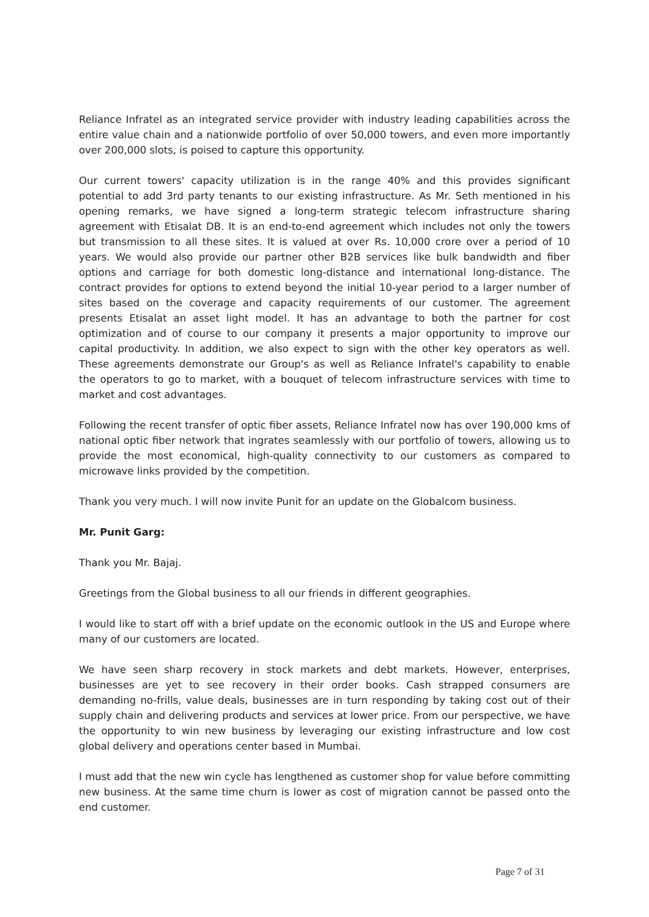Reliance Infratel as an integrated service provider with industry leading capabilities across the entire value chain and a nationwide portfolio of over 50,000 towers, and even more importantly over 200,000 slots, is poised to capture this opportunity.
Our current towers' capacity utilization is in the range 40% and this provides significant potential to add 3rd party tenants to our existing infrastructure. As Mr. Seth mentioned in his opening remarks, we have signed a long-term strategic telecom infrastructure sharing agreement with Etisalat DB. It is an end-to-end agreement which includes not only the towers but transmission to all these sites. It is valued at over Rs. 10,000 crore over a period of 10 years. We would also provide our partner other B2B services like bulk bandwidth and fiber options and carriage for both domestic long-distance and international long-distance. The contract provides for options to extend beyond the initial 10-year period to a larger number of sites based on the coverage and capacity requirements of our customer. The agreement presents Etisalat an asset light model. It has an advantage to both the partner for cost optimization and of course to our company it presents a major opportunity to improve our capital productivity. In addition, we also expect to sign with the other key operators as well. These agreements demonstrate our Group's as well as Reliance Infratel's capability to enable the operators to go to market, with a bouquet of telecom infrastructure services with time to market and cost advantages.
Following the recent transfer of optic fiber assets, Reliance Infratel now has over 190,000 kms of national optic fiber network that ingrates seamlessly with our portfolio of towers, allowing us to provide the most economical, high-quality connectivity to our customers as compared to microwave links provided by the competition.
Thank you very much. I will now invite Punit for an update on the Globalcom business.
Mr. Punit Garg:
Thank you Mr. Bajaj.
Greetings from the Global business to all our friends in different geographies.
I would like to start off with a brief update on the economic outlook in the US and Europe where many of our customers are located.
We have seen sharp recovery in stock markets and debt markets. However, enterprises, businesses are yet to see recovery in their order books. Cash strapped consumers are demanding no-frills, value deals, businesses are in turn responding by taking cost out of their supply chain and delivering products and services at lower price. From our perspective, we have the opportunity to win new business by leveraging our existing infrastructure and low cost global delivery and operations center based in Mumbai.
I must add that the new win cycle has lengthened as customer shop for value before committing new business. At the same time churn is lower as cost of migration cannot be passed onto the end customer.
Page 7 of 31